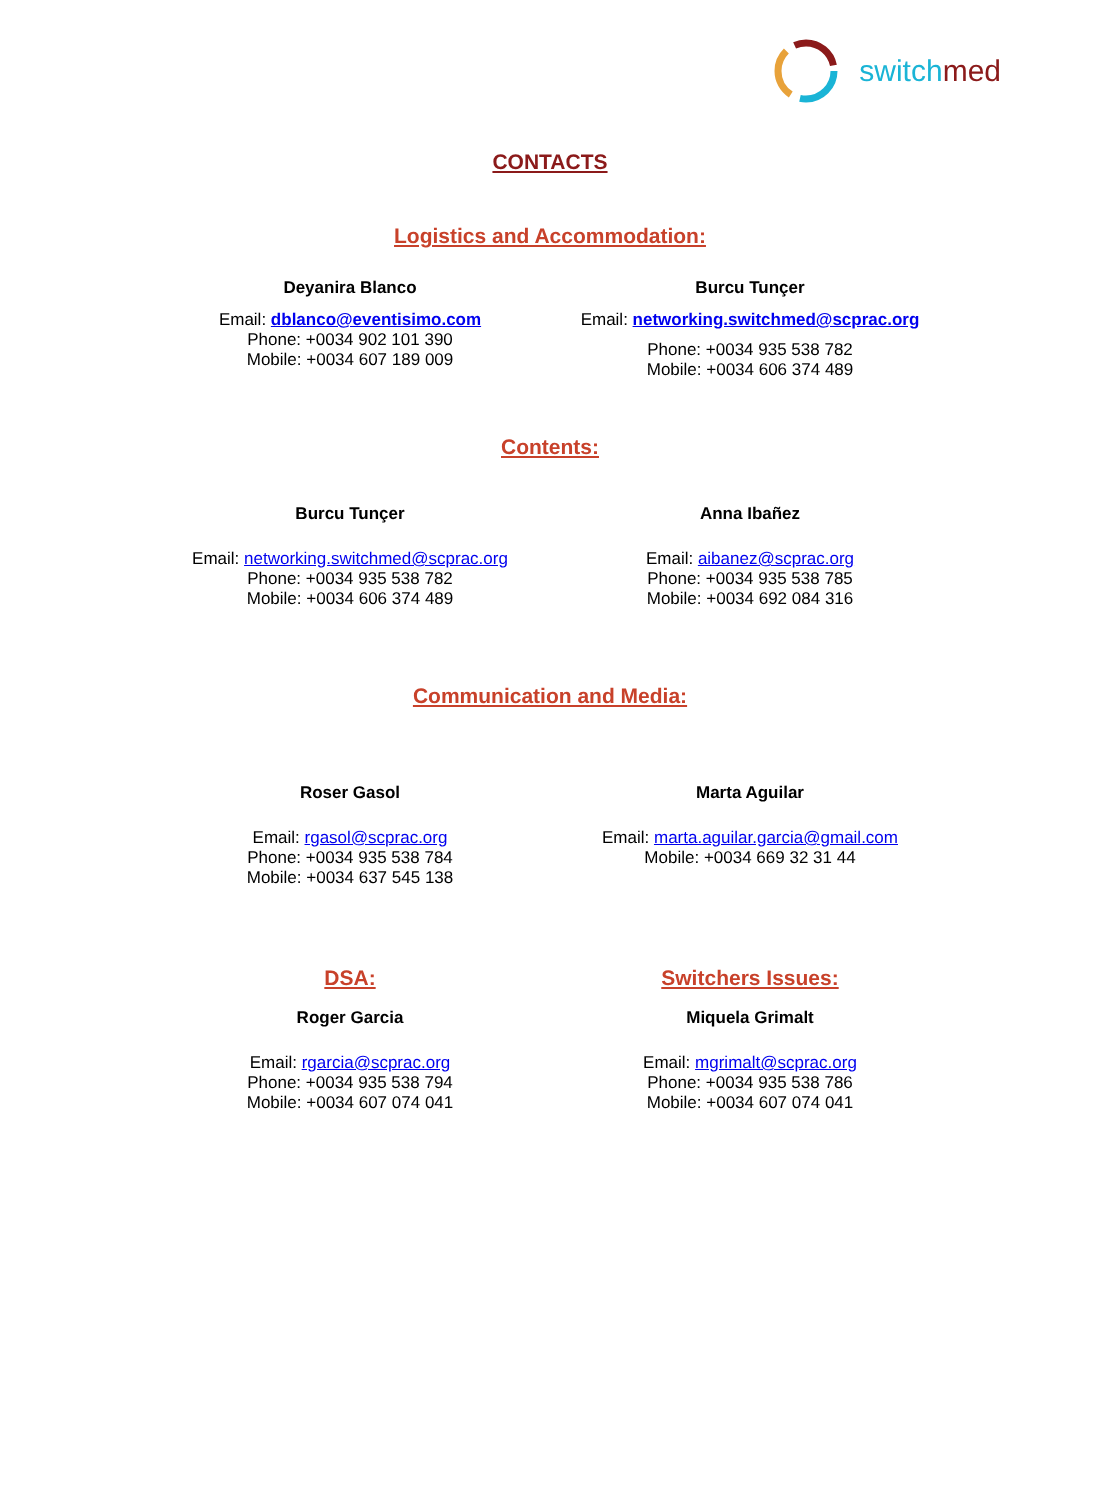switch med
CONTACTS
Logistics and Accommodation:
Deyanira Blanco
Email: dblanco@eventisimo.com
Phone: +0034 902 101 390
Mobile: +0034 607 189 009
Burcu Tunçer
Email: networking.switchmed@scprac.org
Phone: +0034 935 538 782
Mobile: +0034 606 374 489
Contents:
Burcu Tunçer
Email: networking.switchmed@scprac.org
Phone: +0034 935 538 782
Mobile: +0034 606 374 489
Anna Ibañez
Email: aibanez@scprac.org
Phone: +0034 935 538 785
Mobile: +0034 692 084 316
Communication and Media:
Roser Gasol
Email: rgasol@scprac.org
Phone: +0034 935 538 784
Mobile: +0034 637 545 138
Marta Aguilar
Email: marta.aguilar.garcia@gmail.com
Mobile: +0034 669 32 31 44
DSA:
Roger Garcia
Email: rgarcia@scprac.org
Phone: +0034 935 538 794
Mobile: +0034 607 074 041
Switchers Issues:
Miquela Grimalt
Email: mgrimalt@scprac.org
Phone: +0034 935 538 786
Mobile: +0034 607 074 041